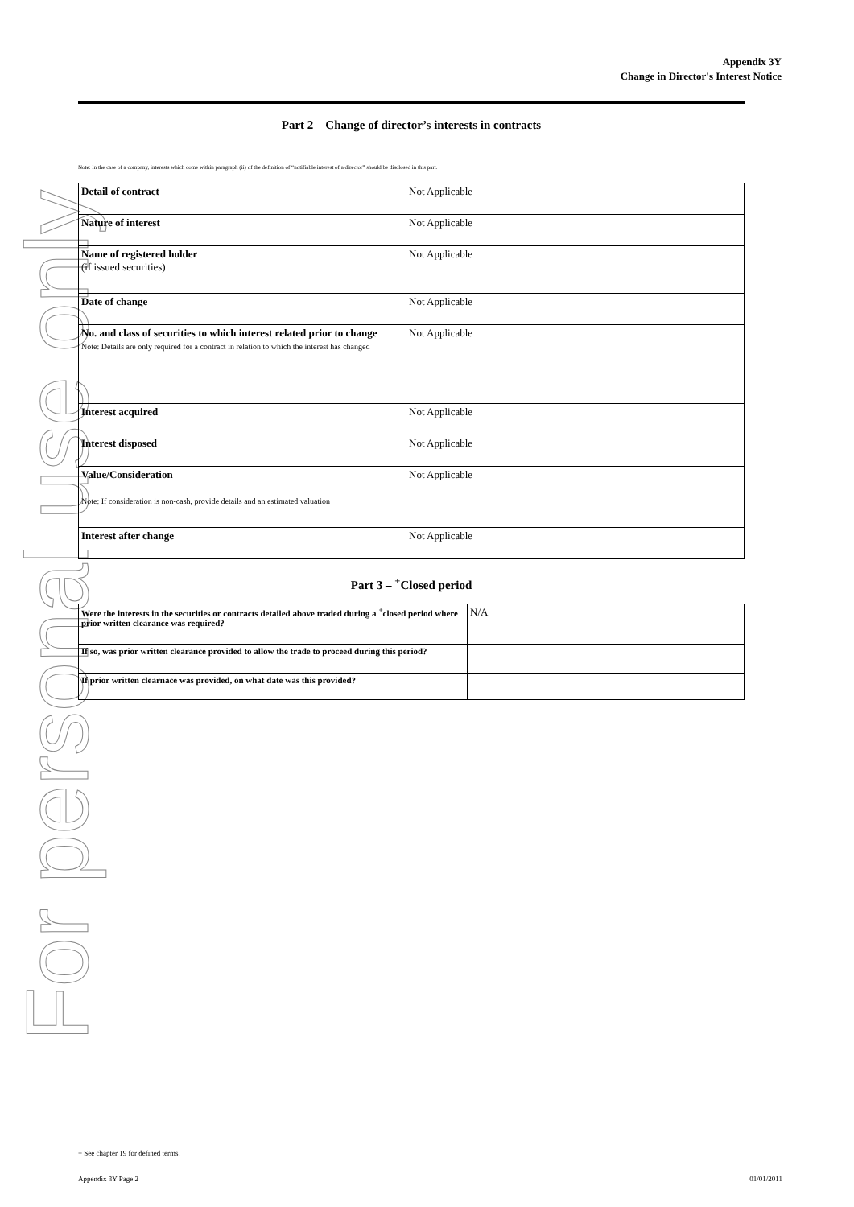For personal use only
Appendix 3Y
Change in Director's Interest Notice
Part 2 – Change of director’s interests in contracts
Note: In the case of a company, interests which come within paragraph (ii) of the definition of “notifiable interest of a director” should be disclosed in this part.
| Detail of contract | Not Applicable |
| Nature of interest | Not Applicable |
| Name of registered holder (if issued securities) | Not Applicable |
| Date of change | Not Applicable |
| No. and class of securities to which interest related prior to change Note: Details are only required for a contract in relation to which the interest has changed | Not Applicable |
| Interest acquired | Not Applicable |
| Interest disposed | Not Applicable |
| Value/Consideration Note: If consideration is non-cash, provide details and an estimated valuation | Not Applicable |
| Interest after change | Not Applicable |
Part 3 – <sup>+</sup>Closed period
| Were the interests in the securities or contracts detailed above traded during a <sup>+</sup>closed period where prior written clearance was required? | N/A |
| If so, was prior written clearance provided to allow the trade to proceed during this period? | |
| If prior written clearnace was provided, on what date was this provided? | |
+ See chapter 19 for defined terms.
Appendix 3Y Page 2 01/01/2011